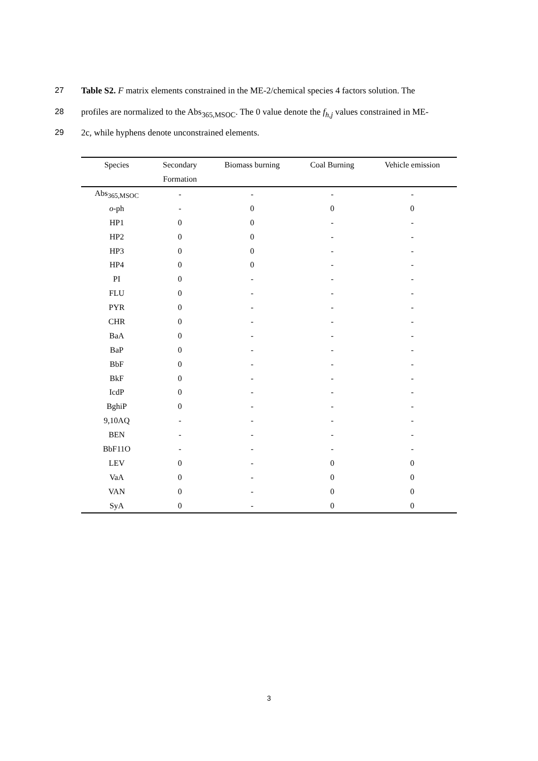27 Table S2. F matrix elements constrained in the ME-2/chemical species 4 factors solution. The
28 profiles are normalized to the Abs<sub>365,MSOC</sub>. The 0 value denote the f<sub>h,j</sub> values constrained in ME-
29 2c, while hyphens denote unconstrained elements.
| Species | Secondary Formation | Biomass burning | Coal Burning | Vehicle emission |
| --- | --- | --- | --- | --- |
| Abs<sub>365,MSOC</sub> | - | - | - | - |
| o -ph | - | 0 | 0 | 0 |
| HP1 | 0 | 0 | - | - |
| HP2 | 0 | 0 | - | - |
| HP3 | 0 | 0 | - | - |
| HP4 | 0 | 0 | - | - |
| PI | 0 | - | - | - |
| FLU | 0 | - | - | - |
| PYR | 0 | - | - | - |
| CHR | 0 | - | - | - |
| BaA | 0 | - | - | - |
| BaP | 0 | - | - | - |
| BbF | 0 | - | - | - |
| BkF | 0 | - | - | - |
| IcdP | 0 | - | - | - |
| BghiP | 0 | - | - | - |
| 9,10AQ | - | - | - | - |
| BEN | - | - | - | - |
| BbF11O | - | - | - | - |
| LEV | 0 | - | 0 | 0 |
| VaA | 0 | - | 0 | 0 |
| VAN | 0 | - | 0 | 0 |
| SyA | 0 | - | 0 | 0 |
3